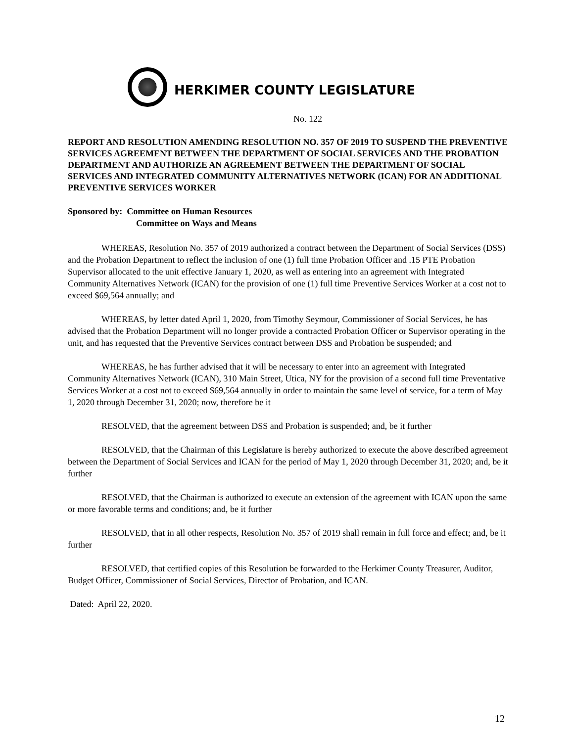HERKIMER COUNTY LEGISLATURE
No. 122
REPORT AND RESOLUTION AMENDING RESOLUTION NO. 357 OF 2019 TO SUSPEND THE PREVENTIVE SERVICES AGREEMENT BETWEEN THE DEPARTMENT OF SOCIAL SERVICES AND THE PROBATION DEPARTMENT AND AUTHORIZE AN AGREEMENT BETWEEN THE DEPARTMENT OF SOCIAL SERVICES AND INTEGRATED COMMUNITY ALTERNATIVES NETWORK (ICAN) FOR AN ADDITIONAL PREVENTIVE SERVICES WORKER
Sponsored by: Committee on Human Resources
Committee on Ways and Means
WHEREAS, Resolution No. 357 of 2019 authorized a contract between the Department of Social Services (DSS) and the Probation Department to reflect the inclusion of one (1) full time Probation Officer and .15 PTE Probation Supervisor allocated to the unit effective January 1, 2020, as well as entering into an agreement with Integrated Community Alternatives Network (ICAN) for the provision of one (1) full time Preventive Services Worker at a cost not to exceed $69,564 annually; and
WHEREAS, by letter dated April 1, 2020, from Timothy Seymour, Commissioner of Social Services, he has advised that the Probation Department will no longer provide a contracted Probation Officer or Supervisor operating in the unit, and has requested that the Preventive Services contract between DSS and Probation be suspended; and
WHEREAS, he has further advised that it will be necessary to enter into an agreement with Integrated Community Alternatives Network (ICAN), 310 Main Street, Utica, NY for the provision of a second full time Preventative Services Worker at a cost not to exceed $69,564 annually in order to maintain the same level of service, for a term of May 1, 2020 through December 31, 2020; now, therefore be it
RESOLVED, that the agreement between DSS and Probation is suspended; and, be it further
RESOLVED, that the Chairman of this Legislature is hereby authorized to execute the above described agreement between the Department of Social Services and ICAN for the period of May 1, 2020 through December 31, 2020; and, be it further
RESOLVED, that the Chairman is authorized to execute an extension of the agreement with ICAN upon the same or more favorable terms and conditions; and, be it further
RESOLVED, that in all other respects, Resolution No. 357 of 2019 shall remain in full force and effect; and, be it further
RESOLVED, that certified copies of this Resolution be forwarded to the Herkimer County Treasurer, Auditor, Budget Officer, Commissioner of Social Services, Director of Probation, and ICAN.
Dated: April 22, 2020.
12